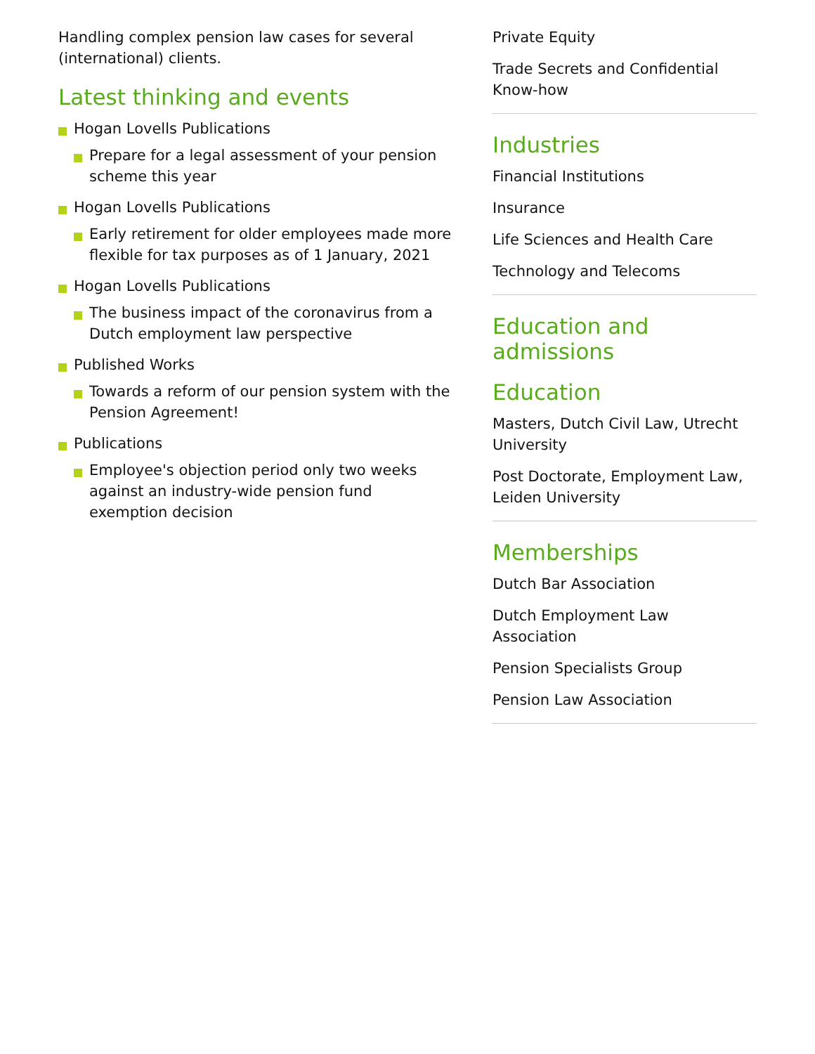Handling complex pension law cases for several (international) clients.
Latest thinking and events
Hogan Lovells Publications
Prepare for a legal assessment of your pension scheme this year
Hogan Lovells Publications
Early retirement for older employees made more flexible for tax purposes as of 1 January, 2021
Hogan Lovells Publications
The business impact of the coronavirus from a Dutch employment law perspective
Published Works
Towards a reform of our pension system with the Pension Agreement!
Publications
Employee's objection period only two weeks against an industry-wide pension fund exemption decision
Private Equity
Trade Secrets and Confidential Know-how
Industries
Financial Institutions
Insurance
Life Sciences and Health Care
Technology and Telecoms
Education and admissions
Education
Masters, Dutch Civil Law, Utrecht University
Post Doctorate, Employment Law, Leiden University
Memberships
Dutch Bar Association
Dutch Employment Law Association
Pension Specialists Group
Pension Law Association